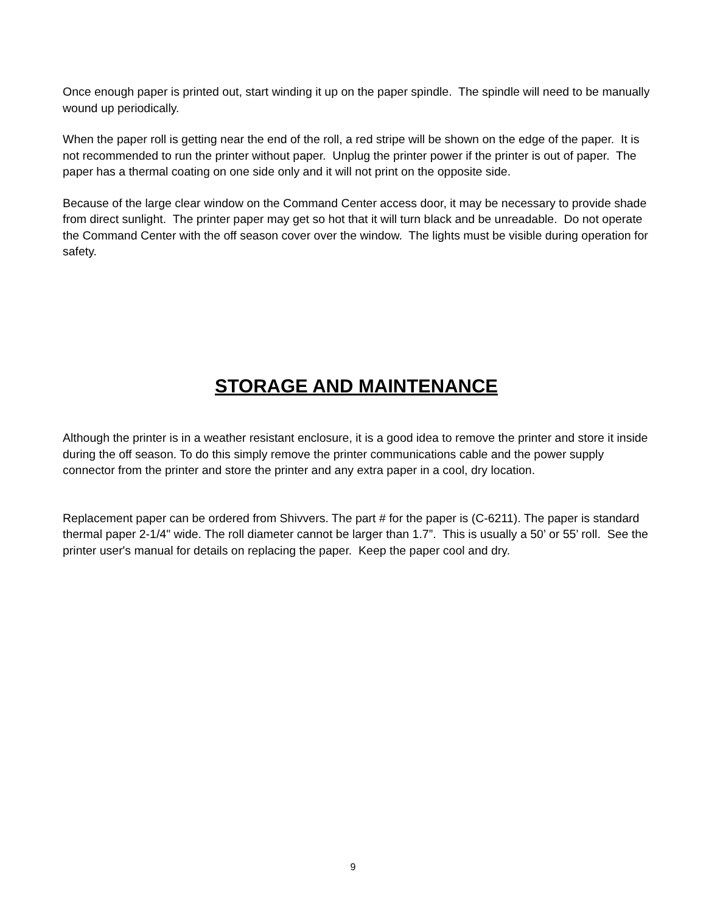Once enough paper is printed out, start winding it up on the paper spindle. The spindle will need to be manually wound up periodically.
When the paper roll is getting near the end of the roll, a red stripe will be shown on the edge of the paper. It is not recommended to run the printer without paper. Unplug the printer power if the printer is out of paper. The paper has a thermal coating on one side only and it will not print on the opposite side.
Because of the large clear window on the Command Center access door, it may be necessary to provide shade from direct sunlight. The printer paper may get so hot that it will turn black and be unreadable. Do not operate the Command Center with the off season cover over the window. The lights must be visible during operation for safety.
STORAGE AND MAINTENANCE
Although the printer is in a weather resistant enclosure, it is a good idea to remove the printer and store it inside during the off season. To do this simply remove the printer communications cable and the power supply connector from the printer and store the printer and any extra paper in a cool, dry location.
Replacement paper can be ordered from Shivvers. The part # for the paper is (C-6211). The paper is standard thermal paper 2-1/4" wide. The roll diameter cannot be larger than 1.7”. This is usually a 50’ or 55’ roll. See the printer user's manual for details on replacing the paper. Keep the paper cool and dry.
9